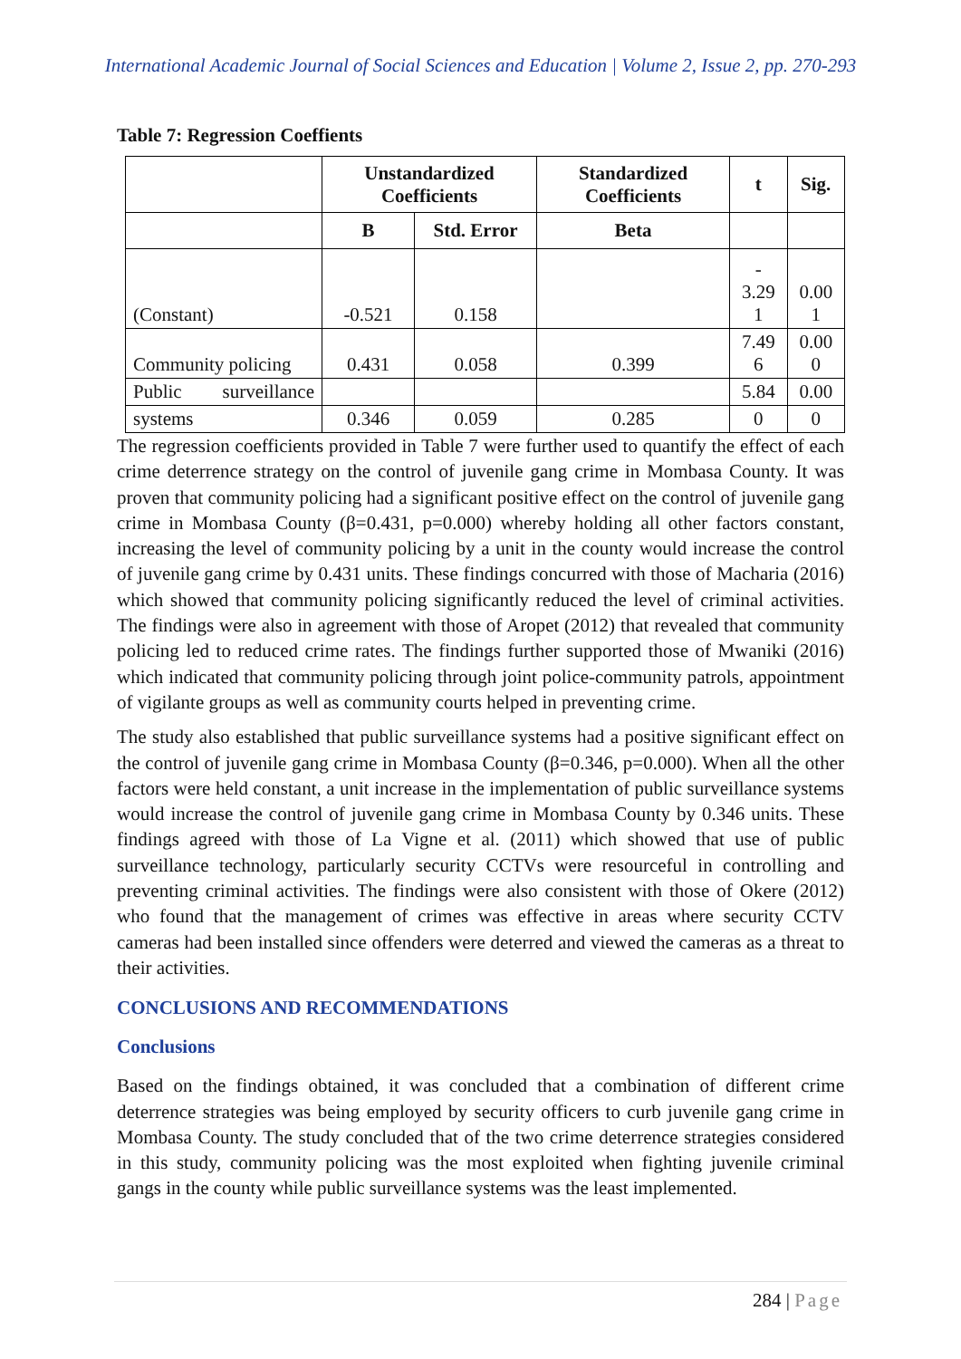International Academic Journal of Social Sciences and Education | Volume 2, Issue 2, pp. 270-293
Table 7: Regression Coeffients
| | Unstandardized Coefficients | | Standardized Coefficients | t | Sig. |
| --- | --- | --- | --- | --- | --- |
| | B | Std. Error | Beta | | |
| (Constant) | -0.521 | 0.158 | | - 3.29 1 | 0.00 1 |
| Community policing | 0.431 | 0.058 | 0.399 | 7.49 6 | 0.00 0 |
| Public surveillance | | | | 5.84 | 0.00 |
| systems | 0.346 | 0.059 | 0.285 | 0 | 0 |
The regression coefficients provided in Table 7 were further used to quantify the effect of each crime deterrence strategy on the control of juvenile gang crime in Mombasa County. It was proven that community policing had a significant positive effect on the control of juvenile gang crime in Mombasa County (β=0.431, p=0.000) whereby holding all other factors constant, increasing the level of community policing by a unit in the county would increase the control of juvenile gang crime by 0.431 units. These findings concurred with those of Macharia (2016) which showed that community policing significantly reduced the level of criminal activities. The findings were also in agreement with those of Aropet (2012) that revealed that community policing led to reduced crime rates. The findings further supported those of Mwaniki (2016) which indicated that community policing through joint police-community patrols, appointment of vigilante groups as well as community courts helped in preventing crime.
The study also established that public surveillance systems had a positive significant effect on the control of juvenile gang crime in Mombasa County (β=0.346, p=0.000). When all the other factors were held constant, a unit increase in the implementation of public surveillance systems would increase the control of juvenile gang crime in Mombasa County by 0.346 units. These findings agreed with those of La Vigne et al. (2011) which showed that use of public surveillance technology, particularly security CCTVs were resourceful in controlling and preventing criminal activities. The findings were also consistent with those of Okere (2012) who found that the management of crimes was effective in areas where security CCTV cameras had been installed since offenders were deterred and viewed the cameras as a threat to their activities.
CONCLUSIONS AND RECOMMENDATIONS
Conclusions
Based on the findings obtained, it was concluded that a combination of different crime deterrence strategies was being employed by security officers to curb juvenile gang crime in Mombasa County. The study concluded that of the two crime deterrence strategies considered in this study, community policing was the most exploited when fighting juvenile criminal gangs in the county while public surveillance systems was the least implemented.
284 | Page